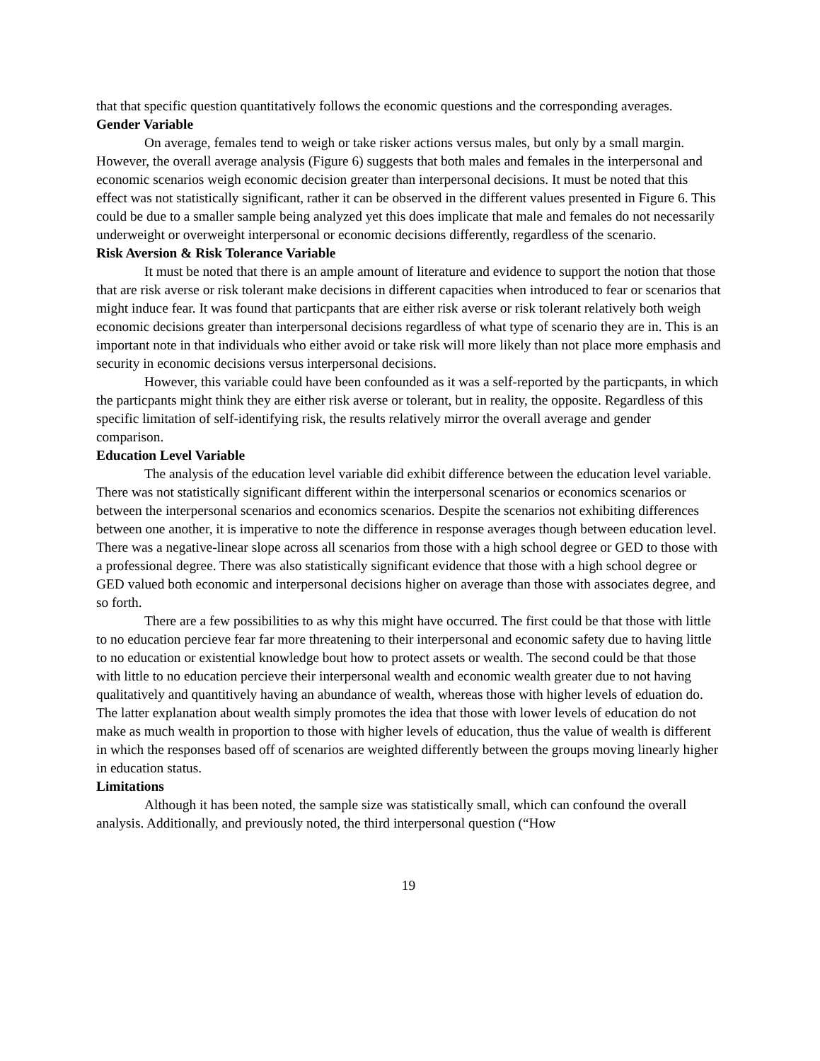that that specific question quantitatively follows the economic questions and the corresponding averages.
Gender Variable
On average, females tend to weigh or take risker actions versus males, but only by a small margin. However, the overall average analysis (Figure 6) suggests that both males and females in the interpersonal and economic scenarios weigh economic decision greater than interpersonal decisions. It must be noted that this effect was not statistically significant, rather it can be observed in the different values presented in Figure 6. This could be due to a smaller sample being analyzed yet this does implicate that male and females do not necessarily underweight or overweight interpersonal or economic decisions differently, regardless of the scenario.
Risk Aversion & Risk Tolerance Variable
It must be noted that there is an ample amount of literature and evidence to support the notion that those that are risk averse or risk tolerant make decisions in different capacities when introduced to fear or scenarios that might induce fear. It was found that particpants that are either risk averse or risk tolerant relatively both weigh economic decisions greater than interpersonal decisions regardless of what type of scenario they are in. This is an important note in that individuals who either avoid or take risk will more likely than not place more emphasis and security in economic decisions versus interpersonal decisions.
However, this variable could have been confounded as it was a self-reported by the particpants, in which the particpants might think they are either risk averse or tolerant, but in reality, the opposite. Regardless of this specific limitation of self-identifying risk, the results relatively mirror the overall average and gender comparison.
Education Level Variable
The analysis of the education level variable did exhibit difference between the education level variable. There was not statistically significant different within the interpersonal scenarios or economics scenarios or between the interpersonal scenarios and economics scenarios. Despite the scenarios not exhibiting differences between one another, it is imperative to note the difference in response averages though between education level. There was a negative-linear slope across all scenarios from those with a high school degree or GED to those with a professional degree. There was also statistically significant evidence that those with a high school degree or GED valued both economic and interpersonal decisions higher on average than those with associates degree, and so forth.
There are a few possibilities to as why this might have occurred. The first could be that those with little to no education percieve fear far more threatening to their interpersonal and economic safety due to having little to no education or existential knowledge bout how to protect assets or wealth. The second could be that those with little to no education percieve their interpersonal wealth and economic wealth greater due to not having qualitatively and quantitively having an abundance of wealth, whereas those with higher levels of eduation do. The latter explanation about wealth simply promotes the idea that those with lower levels of education do not make as much wealth in proportion to those with higher levels of education, thus the value of wealth is different in which the responses based off of scenarios are weighted differently between the groups moving linearly higher in education status.
Limitations
Although it has been noted, the sample size was statistically small, which can confound the overall analysis. Additionally, and previously noted, the third interpersonal question (“How
19